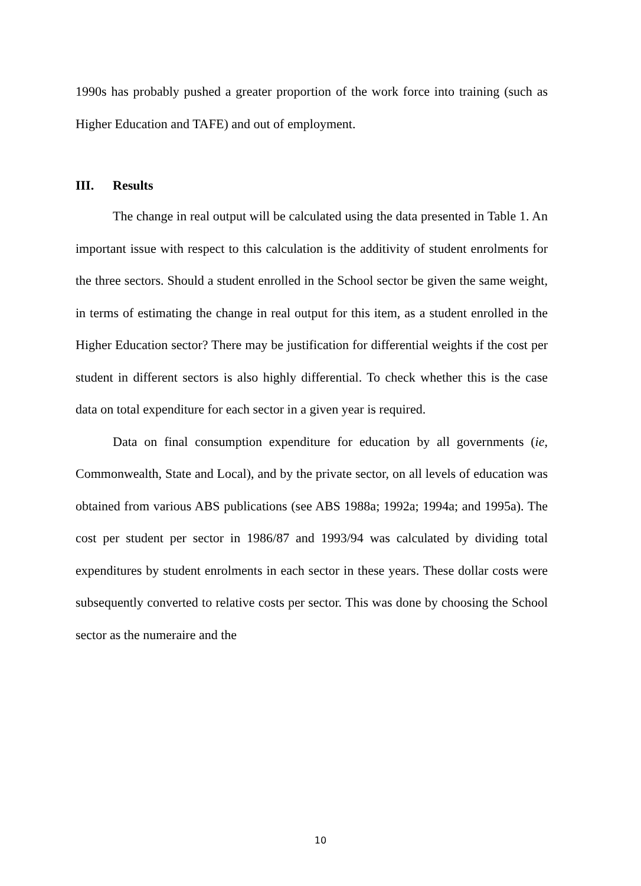1990s has probably pushed a greater proportion of the work force into training (such as Higher Education and TAFE) and out of employment.
III. Results
The change in real output will be calculated using the data presented in Table 1. An important issue with respect to this calculation is the additivity of student enrolments for the three sectors. Should a student enrolled in the School sector be given the same weight, in terms of estimating the change in real output for this item, as a student enrolled in the Higher Education sector? There may be justification for differential weights if the cost per student in different sectors is also highly differential. To check whether this is the case data on total expenditure for each sector in a given year is required.
Data on final consumption expenditure for education by all governments (ie, Commonwealth, State and Local), and by the private sector, on all levels of education was obtained from various ABS publications (see ABS 1988a; 1992a; 1994a; and 1995a). The cost per student per sector in 1986/87 and 1993/94 was calculated by dividing total expenditures by student enrolments in each sector in these years. These dollar costs were subsequently converted to relative costs per sector. This was done by choosing the School sector as the numeraire and the
10